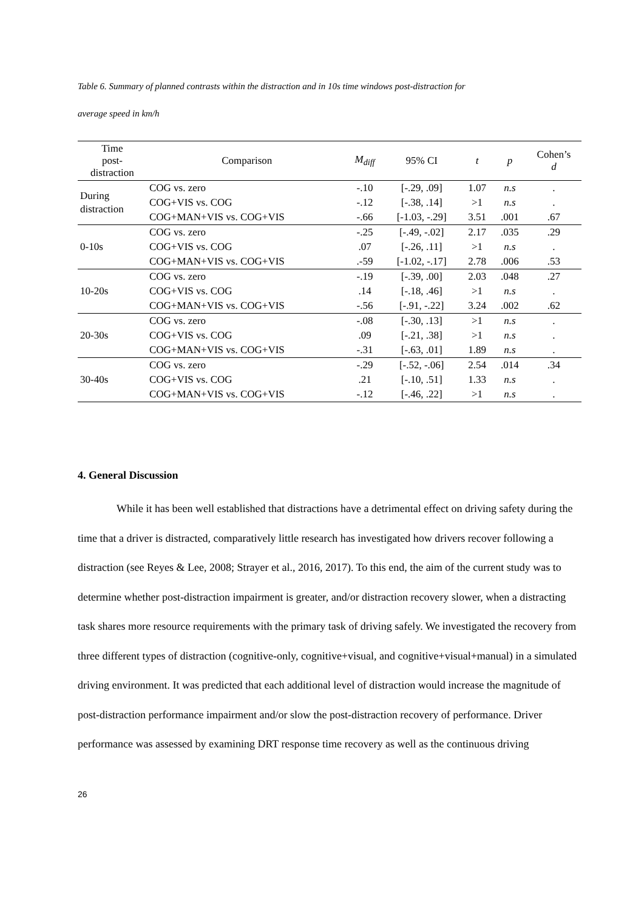Table 6. Summary of planned contrasts within the distraction and in 10s time windows post-distraction for
average speed in km/h
| Time post- distraction | Comparison | M<sub>diff</sub> | 95% CI | t | p | Cohen’s d |
| --- | --- | --- | --- | --- | --- | --- |
| During distraction | COG vs. zero | -.10 | [-.29, .09] | 1.07 | n.s | . |
| | COG+VIS vs. COG | -.12 | [-.38, .14] | >1 | n.s | . |
| | COG+MAN+VIS vs. COG+VIS | -.66 | [-1.03, -.29] | 3.51 | .001 | .67 |
| 0-10s | COG vs. zero | -.25 | [-.49, -.02] | 2.17 | .035 | .29 |
| | COG+VIS vs. COG | .07 | [-.26, .11] | >1 | n.s | . |
| | COG+MAN+VIS vs. COG+VIS | .-59 | [-1.02, -.17] | 2.78 | .006 | .53 |
| 10-20s | COG vs. zero | -.19 | [-.39, .00] | 2.03 | .048 | .27 |
| | COG+VIS vs. COG | .14 | [-.18, .46] | >1 | n.s | . |
| | COG+MAN+VIS vs. COG+VIS | -.56 | [-.91, -.22] | 3.24 | .002 | .62 |
| 20-30s | COG vs. zero | -.08 | [-.30, .13] | >1 | n.s | . |
| | COG+VIS vs. COG | .09 | [-.21, .38] | >1 | n.s | . |
| | COG+MAN+VIS vs. COG+VIS | -.31 | [-.63, .01] | 1.89 | n.s | . |
| 30-40s | COG vs. zero | -.29 | [-.52, -.06] | 2.54 | .014 | .34 |
| | COG+VIS vs. COG | .21 | [-.10, .51] | 1.33 | n.s | . |
| | COG+MAN+VIS vs. COG+VIS | -.12 | [-.46, .22] | >1 | n.s | . |
4. General Discussion
While it has been well established that distractions have a detrimental effect on driving safety during the time that a driver is distracted, comparatively little research has investigated how drivers recover following a distraction (see Reyes & Lee, 2008; Strayer et al., 2016, 2017). To this end, the aim of the current study was to determine whether post-distraction impairment is greater, and/or distraction recovery slower, when a distracting task shares more resource requirements with the primary task of driving safely. We investigated the recovery from three different types of distraction (cognitive-only, cognitive+visual, and cognitive+visual+manual) in a simulated driving environment. It was predicted that each additional level of distraction would increase the magnitude of post-distraction performance impairment and/or slow the post-distraction recovery of performance. Driver performance was assessed by examining DRT response time recovery as well as the continuous driving
26